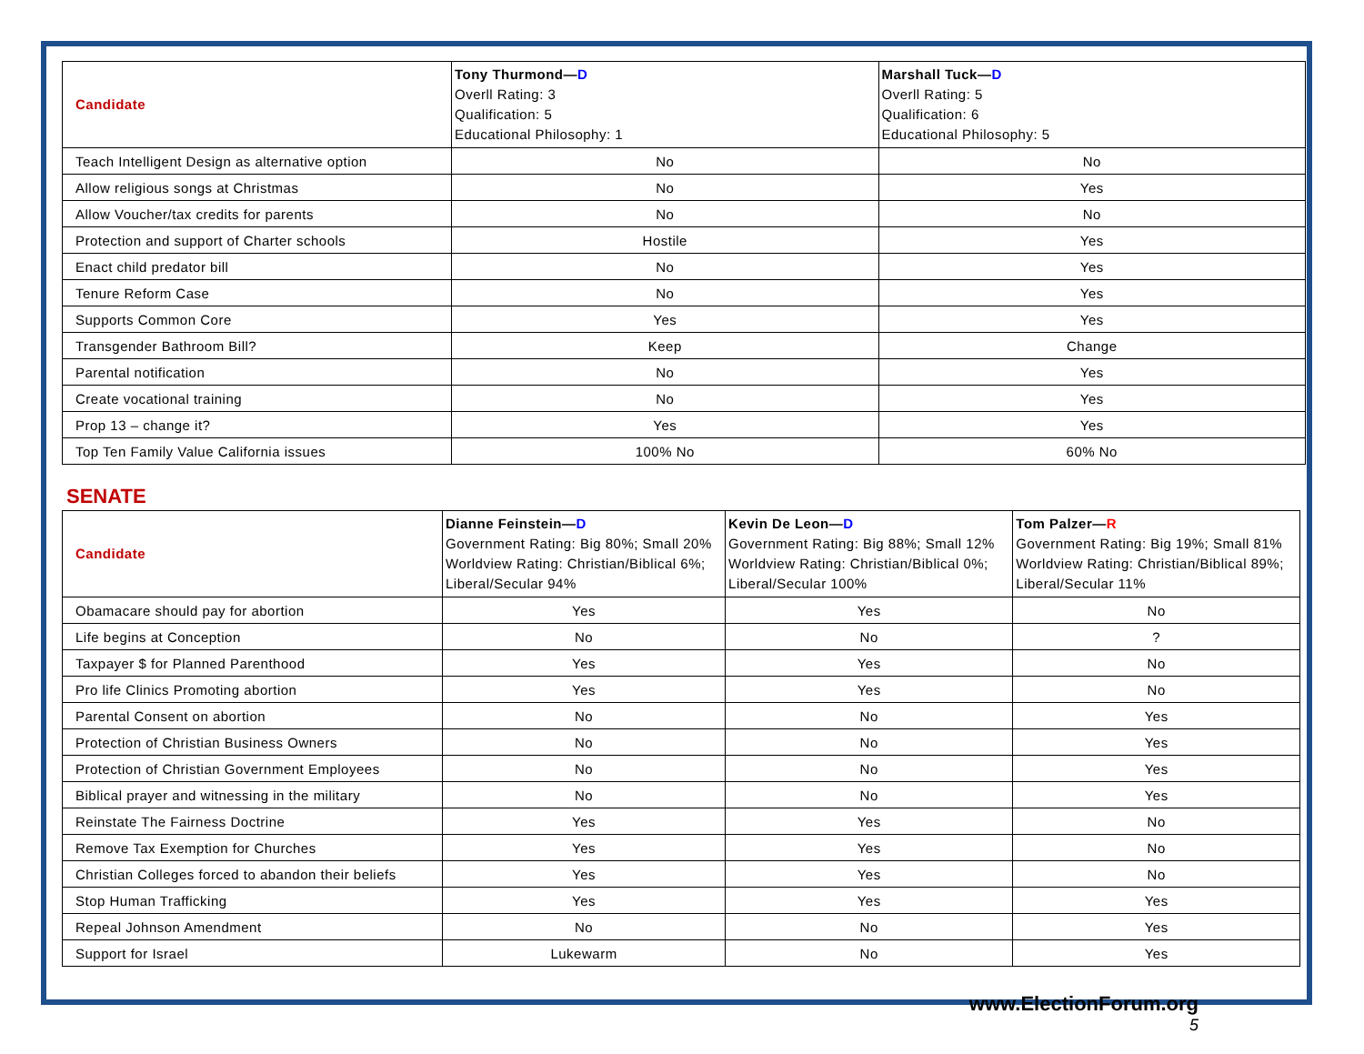| Candidate | Tony Thurmond— D Overll Rating: 3 Qualification: 5 Educational Philosophy: 1 | Marshall Tuck— D Overll Rating: 5 Qualification: 6 Educational Philosophy: 5 |
| --- | --- | --- |
| Teach Intelligent Design as alternative option | No | No |
| Allow religious songs at Christmas | No | Yes |
| Allow Voucher/tax credits for parents | No | No |
| Protection and support of Charter schools | Hostile | Yes |
| Enact child predator bill | No | Yes |
| Tenure Reform Case | No | Yes |
| Supports Common Core | Yes | Yes |
| Transgender Bathroom Bill? | Keep | Change |
| Parental notification | No | Yes |
| Create vocational training | No | Yes |
| Prop 13 – change it? | Yes | Yes |
| Top Ten Family Value California issues | 100% No | 60% No |
SENATE
| Candidate | Dianne Feinstein— D Government Rating: Big 80%; Small 20% Worldview Rating: Christian/Biblical 6%; Liberal/Secular 94% | Kevin De Leon— D Government Rating: Big 88%; Small 12% Worldview Rating: Christian/Biblical 0%; Liberal/Secular 100% | Tom Palzer— R Government Rating: Big 19%; Small 81% Worldview Rating: Christian/Biblical 89%; Liberal/Secular 11% |
| --- | --- | --- | --- |
| Obamacare should pay for abortion | Yes | Yes | No |
| Life begins at Conception | No | No | ? |
| Taxpayer $ for Planned Parenthood | Yes | Yes | No |
| Pro life Clinics Promoting abortion | Yes | Yes | No |
| Parental Consent on abortion | No | No | Yes |
| Protection of Christian Business Owners | No | No | Yes |
| Protection of Christian Government Employees | No | No | Yes |
| Biblical prayer and witnessing in the military | No | No | Yes |
| Reinstate The Fairness Doctrine | Yes | Yes | No |
| Remove Tax Exemption for Churches | Yes | Yes | No |
| Christian Colleges forced to abandon their beliefs | Yes | Yes | No |
| Stop Human Trafficking | Yes | Yes | Yes |
| Repeal Johnson Amendment | No | No | Yes |
| Support for Israel | Lukewarm | No | Yes |
www.ElectionForum.org
5